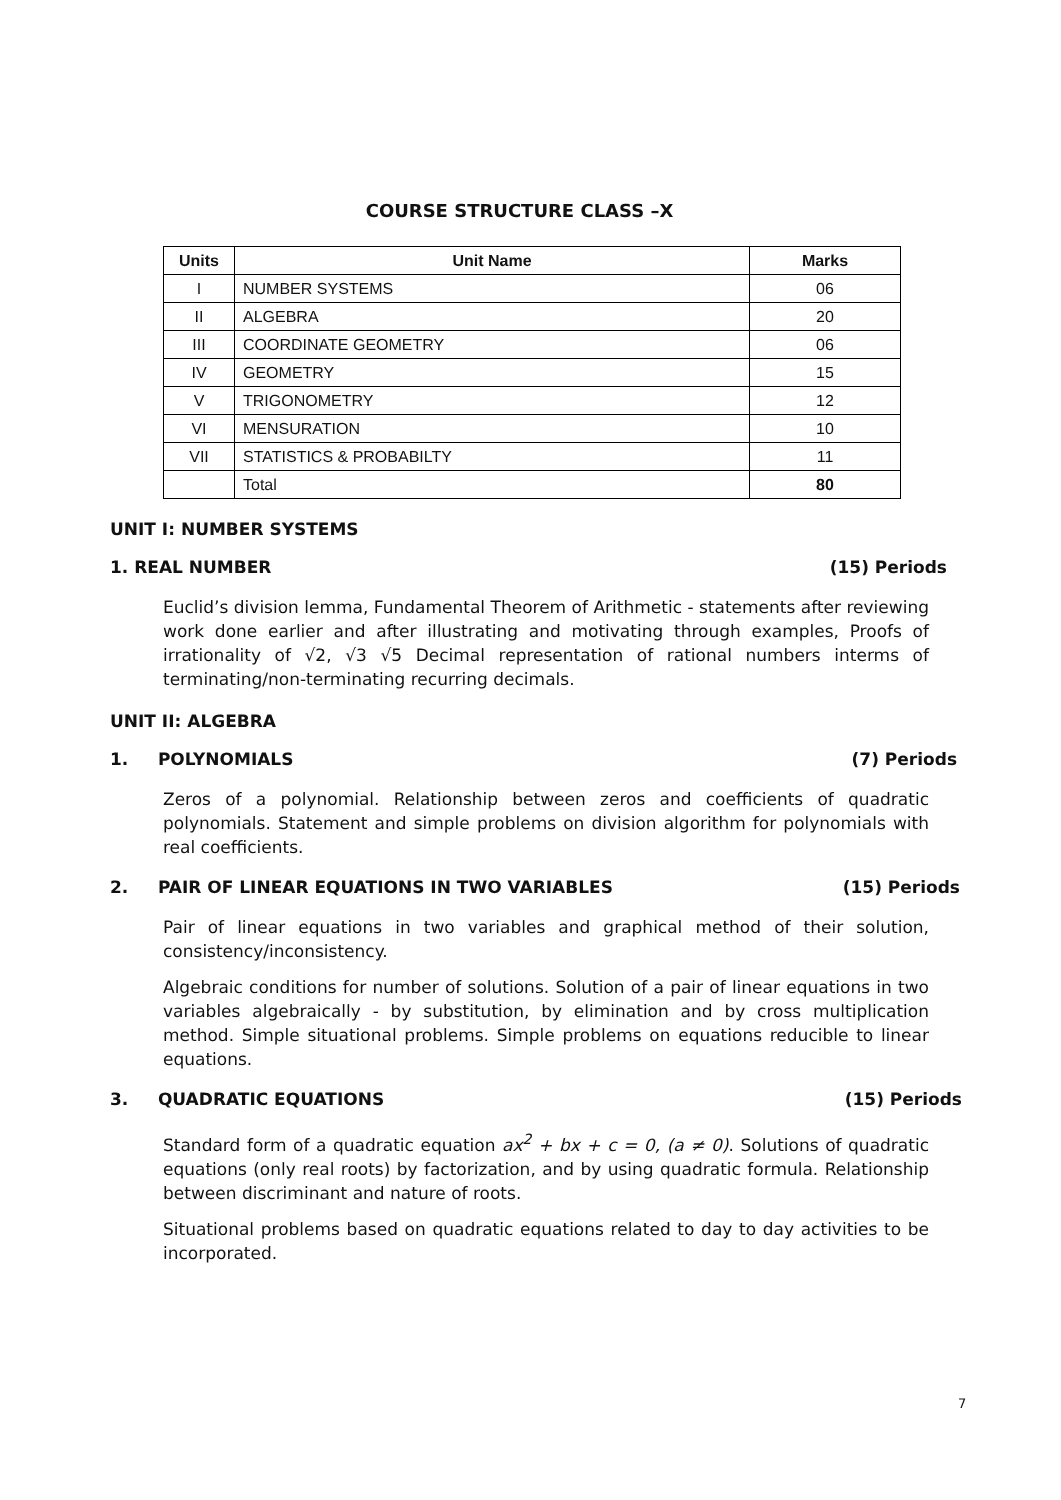COURSE STRUCTURE CLASS –X
| Units | Unit Name | Marks |
| --- | --- | --- |
| I | NUMBER SYSTEMS | 06 |
| II | ALGEBRA | 20 |
| III | COORDINATE GEOMETRY | 06 |
| IV | GEOMETRY | 15 |
| V | TRIGONOMETRY | 12 |
| VI | MENSURATION | 10 |
| VII | STATISTICS & PROBABILTY | 11 |
| | Total | 80 |
UNIT I: NUMBER SYSTEMS
1. REAL NUMBER (15) Periods
Euclid’s division lemma, Fundamental Theorem of Arithmetic - statements after reviewing work done earlier and after illustrating and motivating through examples, Proofs of irrationality of √2, √3 √5 Decimal representation of rational numbers interms of terminating/non-terminating recurring decimals.
UNIT II: ALGEBRA
1. POLYNOMIALS (7) Periods
Zeros of a polynomial. Relationship between zeros and coefficients of quadratic polynomials. Statement and simple problems on division algorithm for polynomials with real coefficients.
2. PAIR OF LINEAR EQUATIONS IN TWO VARIABLES (15) Periods
Pair of linear equations in two variables and graphical method of their solution, consistency/inconsistency.
Algebraic conditions for number of solutions. Solution of a pair of linear equations in two variables algebraically - by substitution, by elimination and by cross multiplication method. Simple situational problems. Simple problems on equations reducible to linear equations.
3. QUADRATIC EQUATIONS (15) Periods
Standard form of a quadratic equation ax<sup>2</sup> + bx + c = 0, (a ≠ 0). Solutions of quadratic equations (only real roots) by factorization, and by using quadratic formula. Relationship between discriminant and nature of roots.
Situational problems based on quadratic equations related to day to day activities to be incorporated.
7